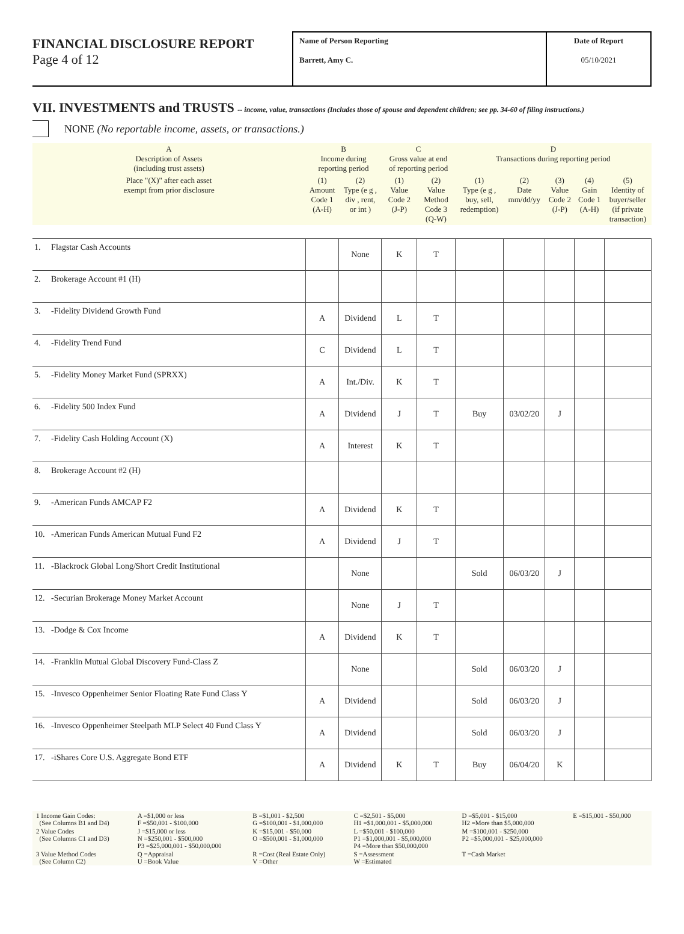FINANCIAL DISCLOSURE REPORT
Page 4 of 12
Name of Person Reporting
Barrett, Amy C.
Date of Report
05/10/2021
VII. INVESTMENTS and TRUSTS -- income, value, transactions (Includes those of spouse and dependent children; see pp. 34-60 of filing instructions.)
NONE (No reportable income, assets, or transactions.)
| A Description of Assets (including trust assets) | | B Income during reporting period | | C Gross value at end of reporting period | | D Transactions during reporting period | | | | |
| Place "(X)" after each asset exempt from prior disclosure | | (1) Amount Code 1 (A-H) | (2) Type (e g , div , rent, or int ) | (1) Value Code 2 (J-P) | (2) Value Method Code 3 (Q-W) | (1) Type (e g , buy, sell, redemption) | (2) Date mm/dd/yy | (3) Value Code 2 (J-P) | (4) Gain Code 1 (A-H) | (5) Identity of buyer/seller (if private transaction) |
| 1. | Flagstar Cash Accounts | | None | K | T | | | | | |
| 2. | Brokerage Account #1 (H) | | | | | | | | | |
| 3. | -Fidelity Dividend Growth Fund | A | Dividend | L | T | | | | | |
| 4. | -Fidelity Trend Fund | C | Dividend | L | T | | | | | |
| 5. | -Fidelity Money Market Fund (SPRXX) | A | Int./Div. | K | T | | | | | |
| 6. | -Fidelity 500 Index Fund | A | Dividend | J | T | Buy | 03/02/20 | J | | |
| 7. | -Fidelity Cash Holding Account (X) | A | Interest | K | T | | | | | |
| 8. | Brokerage Account #2 (H) | | | | | | | | | |
| 9. | -American Funds AMCAP F2 | A | Dividend | K | T | | | | | |
| 10. | -American Funds American Mutual Fund F2 | A | Dividend | J | T | | | | | |
| 11. | -Blackrock Global Long/Short Credit Institutional | | None | | | Sold | 06/03/20 | J | | |
| 12. | -Securian Brokerage Money Market Account | | None | J | T | | | | | |
| 13. | -Dodge & Cox Income | A | Dividend | K | T | | | | | |
| 14. | -Franklin Mutual Global Discovery Fund-Class Z | | None | | | Sold | 06/03/20 | J | | |
| 15. | -Invesco Oppenheimer Senior Floating Rate Fund Class Y | A | Dividend | | | Sold | 06/03/20 | J | | |
| 16. | -Invesco Oppenheimer Steelpath MLP Select 40 Fund Class Y | A | Dividend | | | Sold | 06/03/20 | J | | |
| 17. | -iShares Core U.S. Aggregate Bond ETF | A | Dividend | K | T | Buy | 06/04/20 | K | | |
| 1 Income Gain Codes: (See Columns B1 and D4) | A =$1,000 or less F =$50,001 - $100,000 | B =$1,001 - $2,500 G =$100,001 - $1,000,000 | C =$2,501 - $5,000 H1 =$1,000,001 - $5,000,000 | D =$5,001 - $15,000 H2 =More than $5,000,000 | E =$15,001 - $50,000 |
| 2 Value Codes (See Columns C1 and D3) | J =$15,000 or less N =$250,001 - $500,000 P3 =$25,000,001 - $50,000,000 | K =$15,001 - $50,000 O =$500,001 - $1,000,000 | L =$50,001 - $100,000 P1 =$1,000,001 - $5,000,000 P4 =More than $50,000,000 | M =$100,001 - $250,000 P2 =$5,000,001 - $25,000,000 | |
| 3 Value Method Codes (See Column C2) | Q =Appraisal U =Book Value | R =Cost (Real Estate Only) V =Other | S =Assessment W =Estimated | T =Cash Market | |